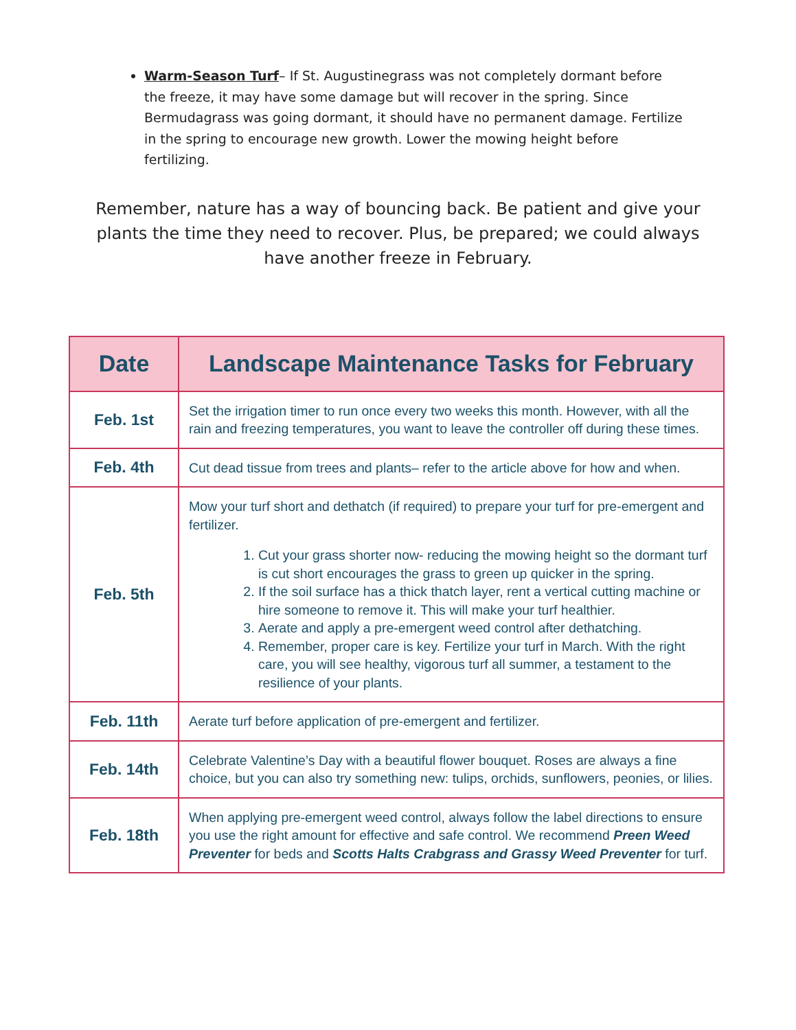Warm-Season Turf– If St. Augustinegrass was not completely dormant before the freeze, it may have some damage but will recover in the spring. Since Bermudagrass was going dormant, it should have no permanent damage. Fertilize in the spring to encourage new growth. Lower the mowing height before fertilizing.
Remember, nature has a way of bouncing back. Be patient and give your plants the time they need to recover. Plus, be prepared; we could always have another freeze in February.
| Date | Landscape Maintenance Tasks for February |
| --- | --- |
| Feb. 1st | Set the irrigation timer to run once every two weeks this month. However, with all the rain and freezing temperatures, you want to leave the controller off during these times. |
| Feb. 4th | Cut dead tissue from trees and plants– refer to the article above for how and when. |
| Feb. 5th | Mow your turf short and dethatch (if required) to prepare your turf for pre-emergent and fertilizer. 1. Cut your grass shorter now- reducing the mowing height so the dormant turf is cut short encourages the grass to green up quicker in the spring. 2. If the soil surface has a thick thatch layer, rent a vertical cutting machine or hire someone to remove it. This will make your turf healthier. 3. Aerate and apply a pre-emergent weed control after dethatching. 4. Remember, proper care is key. Fertilize your turf in March. With the right care, you will see healthy, vigorous turf all summer, a testament to the resilience of your plants. |
| Feb. 11th | Aerate turf before application of pre-emergent and fertilizer. |
| Feb. 14th | Celebrate Valentine’s Day with a beautiful flower bouquet. Roses are always a fine choice, but you can also try something new: tulips, orchids, sunflowers, peonies, or lilies. |
| Feb. 18th | When applying pre-emergent weed control, always follow the label directions to ensure you use the right amount for effective and safe control. We recommend Preen Weed Preventer for beds and Scotts Halts Crabgrass and Grassy Weed Preventer for turf. |